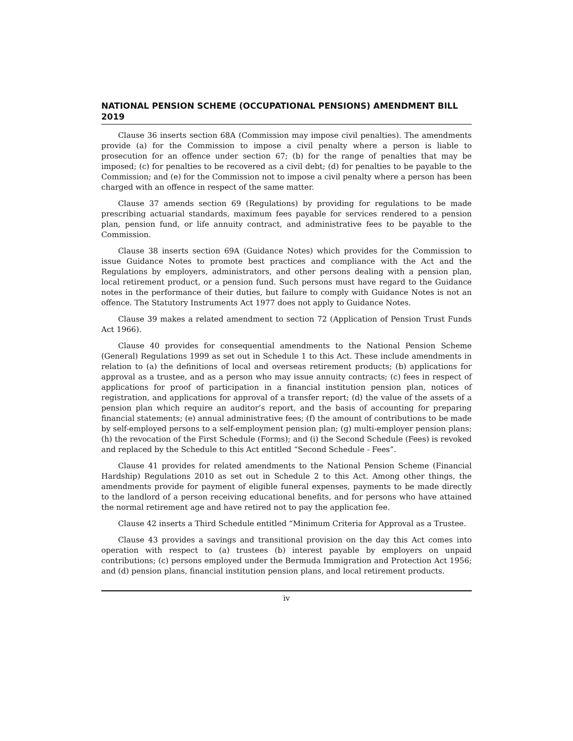NATIONAL PENSION SCHEME (OCCUPATIONAL PENSIONS) AMENDMENT BILL 2019
Clause 36 inserts section 68A (Commission may impose civil penalties). The amendments provide (a) for the Commission to impose a civil penalty where a person is liable to prosecution for an offence under section 67; (b) for the range of penalties that may be imposed; (c) for penalties to be recovered as a civil debt; (d) for penalties to be payable to the Commission; and (e) for the Commission not to impose a civil penalty where a person has been charged with an offence in respect of the same matter.
Clause 37 amends section 69 (Regulations) by providing for regulations to be made prescribing actuarial standards, maximum fees payable for services rendered to a pension plan, pension fund, or life annuity contract, and administrative fees to be payable to the Commission.
Clause 38 inserts section 69A (Guidance Notes) which provides for the Commission to issue Guidance Notes to promote best practices and compliance with the Act and the Regulations by employers, administrators, and other persons dealing with a pension plan, local retirement product, or a pension fund. Such persons must have regard to the Guidance notes in the performance of their duties, but failure to comply with Guidance Notes is not an offence. The Statutory Instruments Act 1977 does not apply to Guidance Notes.
Clause 39 makes a related amendment to section 72 (Application of Pension Trust Funds Act 1966).
Clause 40 provides for consequential amendments to the National Pension Scheme (General) Regulations 1999 as set out in Schedule 1 to this Act. These include amendments in relation to (a) the definitions of local and overseas retirement products; (b) applications for approval as a trustee, and as a person who may issue annuity contracts; (c) fees in respect of applications for proof of participation in a financial institution pension plan, notices of registration, and applications for approval of a transfer report; (d) the value of the assets of a pension plan which require an auditor’s report, and the basis of accounting for preparing financial statements; (e) annual administrative fees; (f) the amount of contributions to be made by self-employed persons to a self-employment pension plan; (g) multi-employer pension plans; (h) the revocation of the First Schedule (Forms); and (i) the Second Schedule (Fees) is revoked and replaced by the Schedule to this Act entitled “Second Schedule - Fees”.
Clause 41 provides for related amendments to the National Pension Scheme (Financial Hardship) Regulations 2010 as set out in Schedule 2 to this Act. Among other things, the amendments provide for payment of eligible funeral expenses, payments to be made directly to the landlord of a person receiving educational benefits, and for persons who have attained the normal retirement age and have retired not to pay the application fee.
Clause 42 inserts a Third Schedule entitled “Minimum Criteria for Approval as a Trustee.
Clause 43 provides a savings and transitional provision on the day this Act comes into operation with respect to (a) trustees (b) interest payable by employers on unpaid contributions; (c) persons employed under the Bermuda Immigration and Protection Act 1956; and (d) pension plans, financial institution pension plans, and local retirement products.
iv